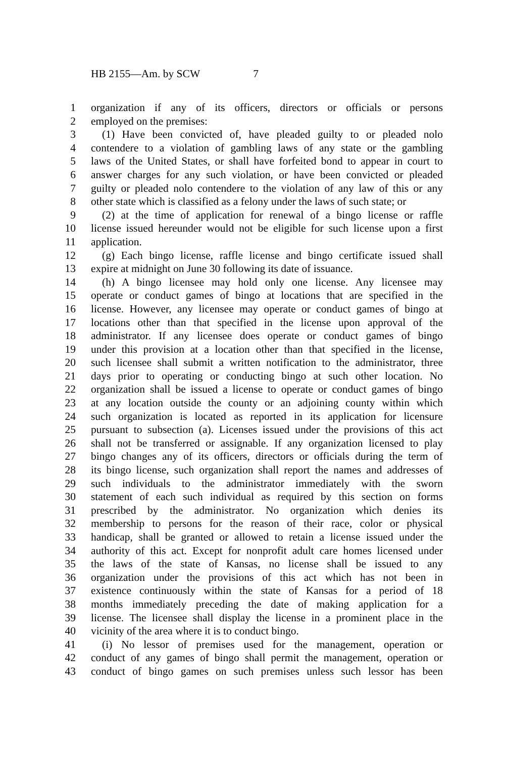HB 2155—Am. by SCW 7
1 organization if any of its officers, directors or officials or persons
2 employed on the premises:
3 (1) Have been convicted of, have pleaded guilty to or pleaded nolo
4 contendere to a violation of gambling laws of any state or the gambling
5 laws of the United States, or shall have forfeited bond to appear in court to
6 answer charges for any such violation, or have been convicted or pleaded
7 guilty or pleaded nolo contendere to the violation of any law of this or any
8 other state which is classified as a felony under the laws of such state; or
9 (2) at the time of application for renewal of a bingo license or raffle
10 license issued hereunder would not be eligible for such license upon a first
11 application.
12 (g) Each bingo license, raffle license and bingo certificate issued shall
13 expire at midnight on June 30 following its date of issuance.
14 (h) A bingo licensee may hold only one license. Any licensee may
15 operate or conduct games of bingo at locations that are specified in the
16 license. However, any licensee may operate or conduct games of bingo at
17 locations other than that specified in the license upon approval of the
18 administrator. If any licensee does operate or conduct games of bingo
19 under this provision at a location other than that specified in the license,
20 such licensee shall submit a written notification to the administrator, three
21 days prior to operating or conducting bingo at such other location. No
22 organization shall be issued a license to operate or conduct games of bingo
23 at any location outside the county or an adjoining county within which
24 such organization is located as reported in its application for licensure
25 pursuant to subsection (a). Licenses issued under the provisions of this act
26 shall not be transferred or assignable. If any organization licensed to play
27 bingo changes any of its officers, directors or officials during the term of
28 its bingo license, such organization shall report the names and addresses of
29 such individuals to the administrator immediately with the sworn
30 statement of each such individual as required by this section on forms
31 prescribed by the administrator. No organization which denies its
32 membership to persons for the reason of their race, color or physical
33 handicap, shall be granted or allowed to retain a license issued under the
34 authority of this act. Except for nonprofit adult care homes licensed under
35 the laws of the state of Kansas, no license shall be issued to any
36 organization under the provisions of this act which has not been in
37 existence continuously within the state of Kansas for a period of 18
38 months immediately preceding the date of making application for a
39 license. The licensee shall display the license in a prominent place in the
40 vicinity of the area where it is to conduct bingo.
41 (i) No lessor of premises used for the management, operation or
42 conduct of any games of bingo shall permit the management, operation or
43 conduct of bingo games on such premises unless such lessor has been